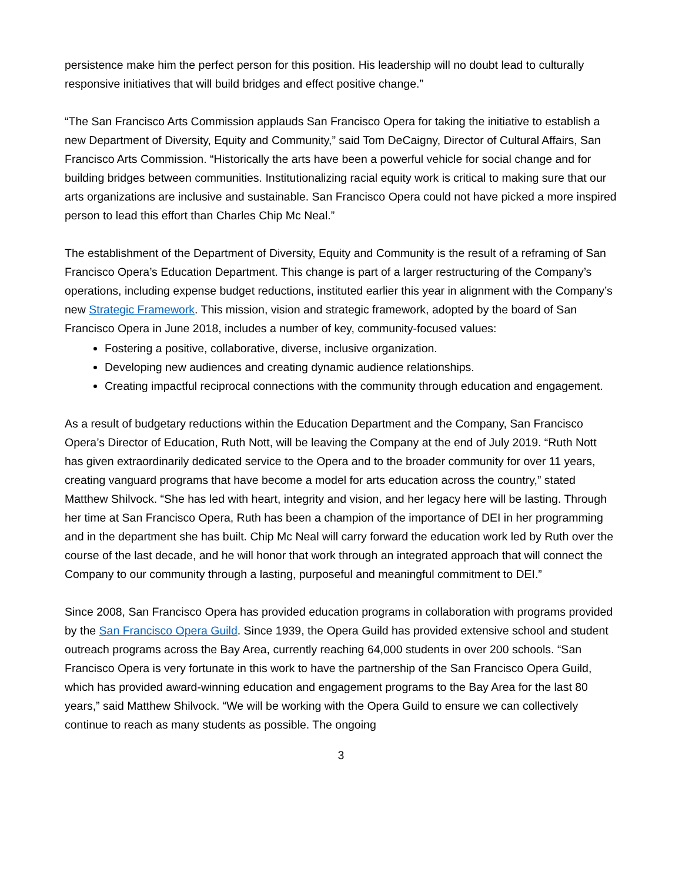persistence make him the perfect person for this position. His leadership will no doubt lead to culturally responsive initiatives that will build bridges and effect positive change.”
“The San Francisco Arts Commission applauds San Francisco Opera for taking the initiative to establish a new Department of Diversity, Equity and Community,” said Tom DeCaigny, Director of Cultural Affairs, San Francisco Arts Commission. “Historically the arts have been a powerful vehicle for social change and for building bridges between communities. Institutionalizing racial equity work is critical to making sure that our arts organizations are inclusive and sustainable. San Francisco Opera could not have picked a more inspired person to lead this effort than Charles Chip Mc Neal.”
The establishment of the Department of Diversity, Equity and Community is the result of a reframing of San Francisco Opera’s Education Department. This change is part of a larger restructuring of the Company’s operations, including expense budget reductions, instituted earlier this year in alignment with the Company’s new Strategic Framework. This mission, vision and strategic framework, adopted by the board of San Francisco Opera in June 2018, includes a number of key, community-focused values:
Fostering a positive, collaborative, diverse, inclusive organization.
Developing new audiences and creating dynamic audience relationships.
Creating impactful reciprocal connections with the community through education and engagement.
As a result of budgetary reductions within the Education Department and the Company, San Francisco Opera’s Director of Education, Ruth Nott, will be leaving the Company at the end of July 2019. “Ruth Nott has given extraordinarily dedicated service to the Opera and to the broader community for over 11 years, creating vanguard programs that have become a model for arts education across the country,” stated Matthew Shilvock. “She has led with heart, integrity and vision, and her legacy here will be lasting. Through her time at San Francisco Opera, Ruth has been a champion of the importance of DEI in her programming and in the department she has built. Chip Mc Neal will carry forward the education work led by Ruth over the course of the last decade, and he will honor that work through an integrated approach that will connect the Company to our community through a lasting, purposeful and meaningful commitment to DEI.”
Since 2008, San Francisco Opera has provided education programs in collaboration with programs provided by the San Francisco Opera Guild. Since 1939, the Opera Guild has provided extensive school and student outreach programs across the Bay Area, currently reaching 64,000 students in over 200 schools. “San Francisco Opera is very fortunate in this work to have the partnership of the San Francisco Opera Guild, which has provided award-winning education and engagement programs to the Bay Area for the last 80 years,” said Matthew Shilvock. “We will be working with the Opera Guild to ensure we can collectively continue to reach as many students as possible. The ongoing
3